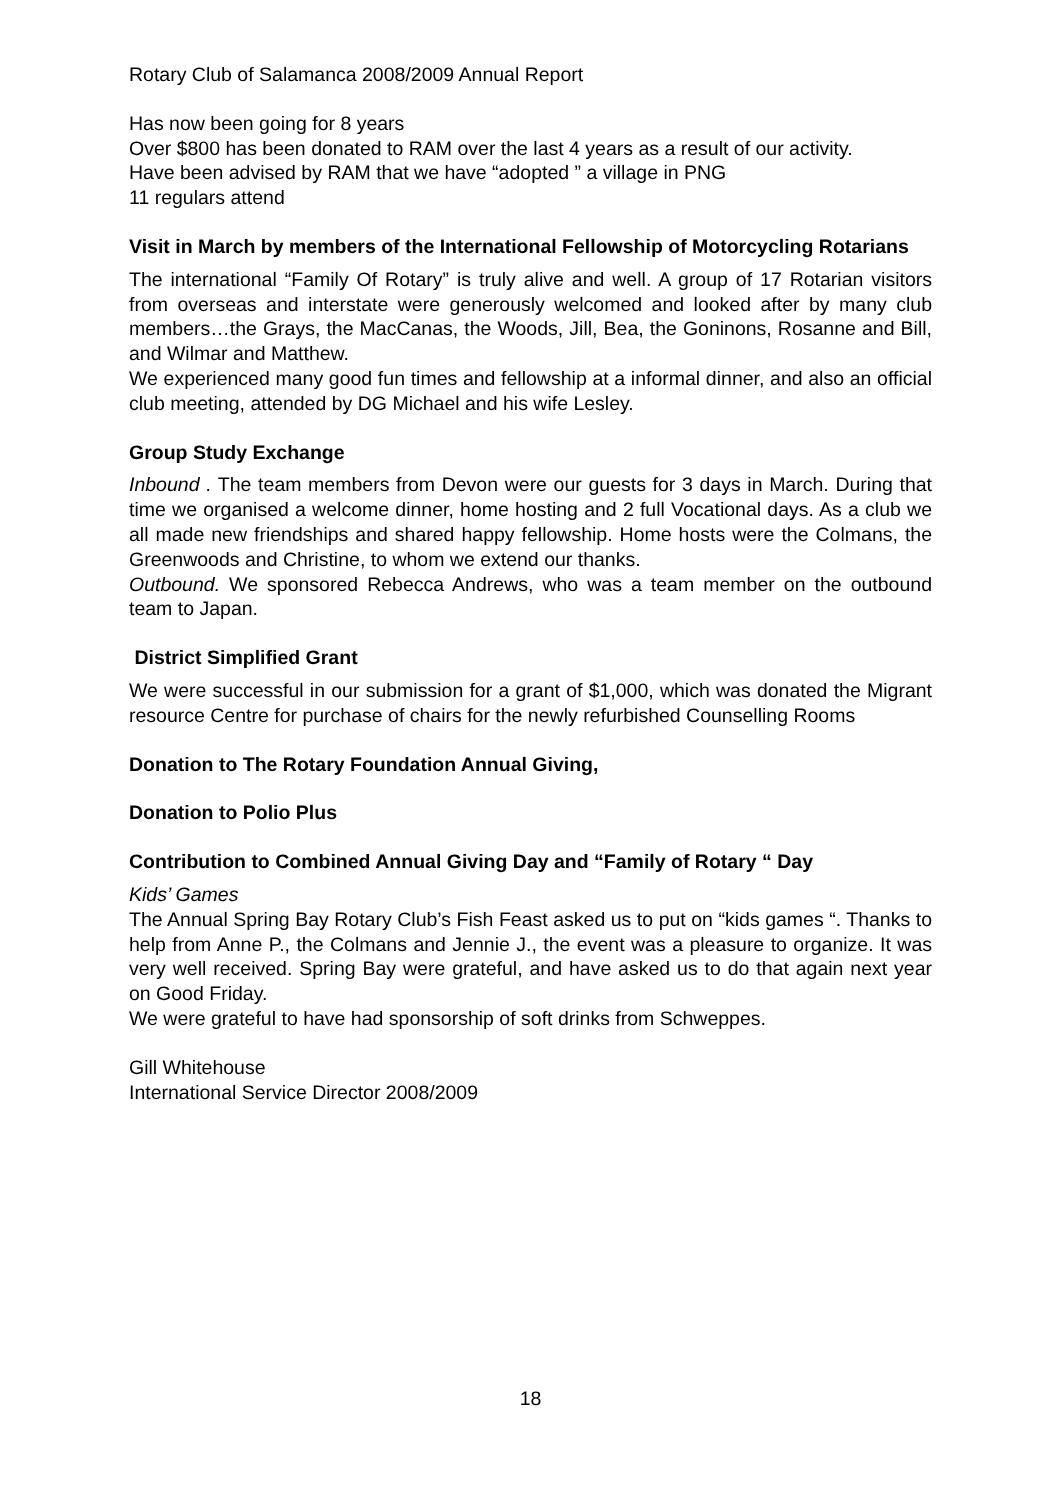Rotary Club of Salamanca 2008/2009 Annual Report
Has now been going for 8 years
Over $800 has been donated to RAM over the last 4 years as a result of our activity.
Have been advised by RAM that we have “adopted ” a village in PNG
11 regulars attend
Visit in March by members of the International Fellowship of Motorcycling Rotarians
The international “Family Of Rotary” is truly alive and well. A group of 17 Rotarian visitors from overseas and interstate were generously welcomed and looked after by many club members…the Grays, the MacCanas, the Woods, Jill, Bea, the Goninons, Rosanne and Bill, and Wilmar and Matthew.
We experienced many good fun times and fellowship at a informal dinner, and also an official club meeting, attended by DG Michael and his wife Lesley.
Group Study Exchange
Inbound . The team members from Devon were our guests for 3 days in March. During that time we organised a welcome dinner, home hosting and 2 full Vocational days. As a club we all made new friendships and shared happy fellowship. Home hosts were the Colmans, the Greenwoods and Christine, to whom we extend our thanks.
Outbound. We sponsored Rebecca Andrews, who was a team member on the outbound team to Japan.
District Simplified Grant
We were successful in our submission for a grant of $1,000, which was donated the Migrant resource Centre for purchase of chairs for the newly refurbished Counselling Rooms
Donation to The Rotary Foundation Annual Giving,
Donation to Polio Plus
Contribution to Combined Annual Giving Day and “Family of Rotary “ Day
Kids’ Games
The Annual Spring Bay Rotary Club’s Fish Feast asked us to put on “kids games “. Thanks to help from Anne P., the Colmans and Jennie J., the event was a pleasure to organize. It was very well received. Spring Bay were grateful, and have asked us to do that again next year on Good Friday.
We were grateful to have had sponsorship of soft drinks from Schweppes.
Gill Whitehouse
International Service Director 2008/2009
18